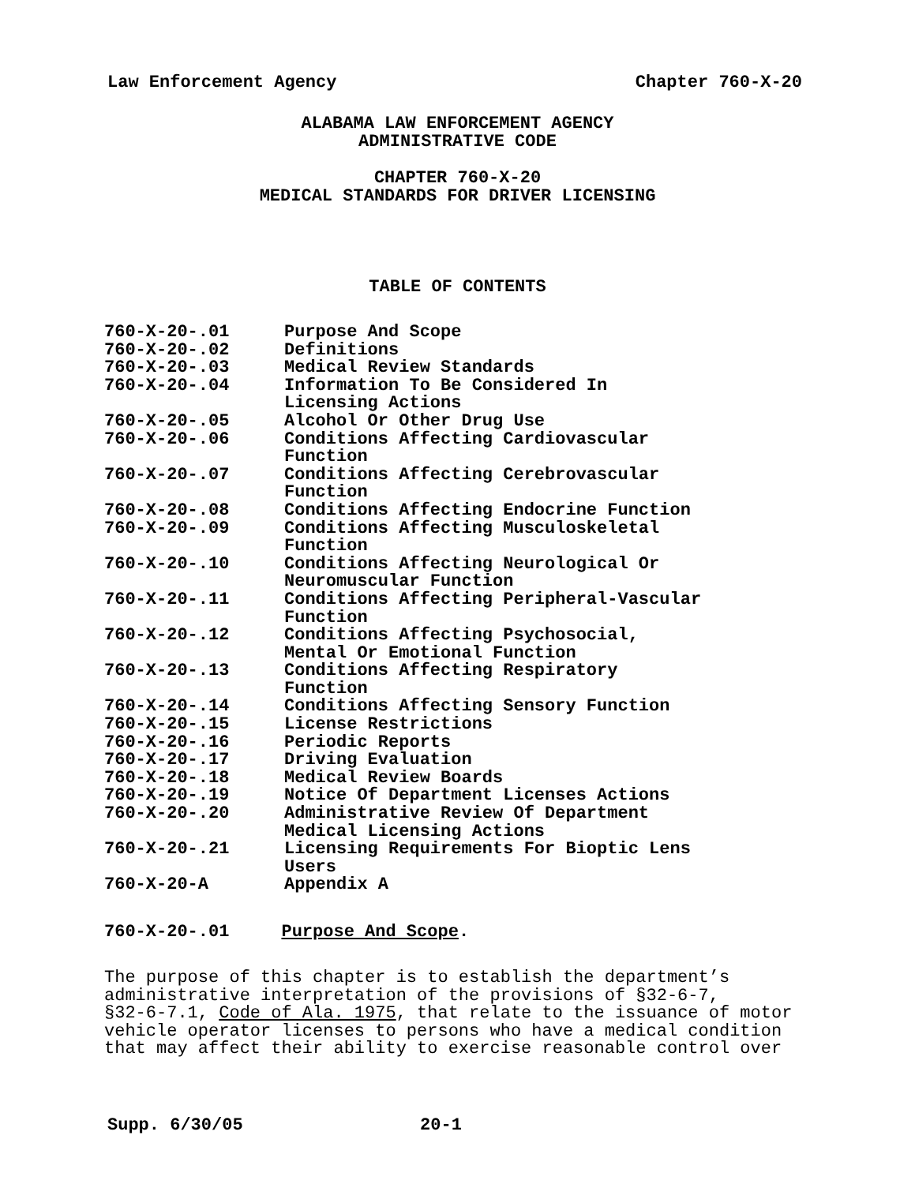Law Enforcement Agency Chapter 760-X-20
ALABAMA LAW ENFORCEMENT AGENCY
ADMINISTRATIVE CODE
CHAPTER 760-X-20
MEDICAL STANDARDS FOR DRIVER LICENSING
TABLE OF CONTENTS
| 760-X-20-.01 | Purpose And Scope |
| 760-X-20-.02 | Definitions |
| 760-X-20-.03 | Medical Review Standards |
| 760-X-20-.04 | Information To Be Considered In Licensing Actions |
| 760-X-20-.05 | Alcohol Or Other Drug Use |
| 760-X-20-.06 | Conditions Affecting Cardiovascular Function |
| 760-X-20-.07 | Conditions Affecting Cerebrovascular Function |
| 760-X-20-.08 | Conditions Affecting Endocrine Function |
| 760-X-20-.09 | Conditions Affecting Musculoskeletal Function |
| 760-X-20-.10 | Conditions Affecting Neurological Or Neuromuscular Function |
| 760-X-20-.11 | Conditions Affecting Peripheral-Vascular Function |
| 760-X-20-.12 | Conditions Affecting Psychosocial, Mental Or Emotional Function |
| 760-X-20-.13 | Conditions Affecting Respiratory Function |
| 760-X-20-.14 | Conditions Affecting Sensory Function |
| 760-X-20-.15 | License Restrictions |
| 760-X-20-.16 | Periodic Reports |
| 760-X-20-.17 | Driving Evaluation |
| 760-X-20-.18 | Medical Review Boards |
| 760-X-20-.19 | Notice Of Department Licenses Actions |
| 760-X-20-.20 | Administrative Review Of Department Medical Licensing Actions |
| 760-X-20-.21 | Licensing Requirements For Bioptic Lens Users |
| 760-X-20-A | Appendix A |
760-X-20-.01 Purpose And Scope.
The purpose of this chapter is to establish the department’s
administrative interpretation of the provisions of §32-6-7,
§32-6-7.1, Code of Ala. 1975, that relate to the issuance of motor
vehicle operator licenses to persons who have a medical condition
that may affect their ability to exercise reasonable control over
Supp. 6/30/05 20-1